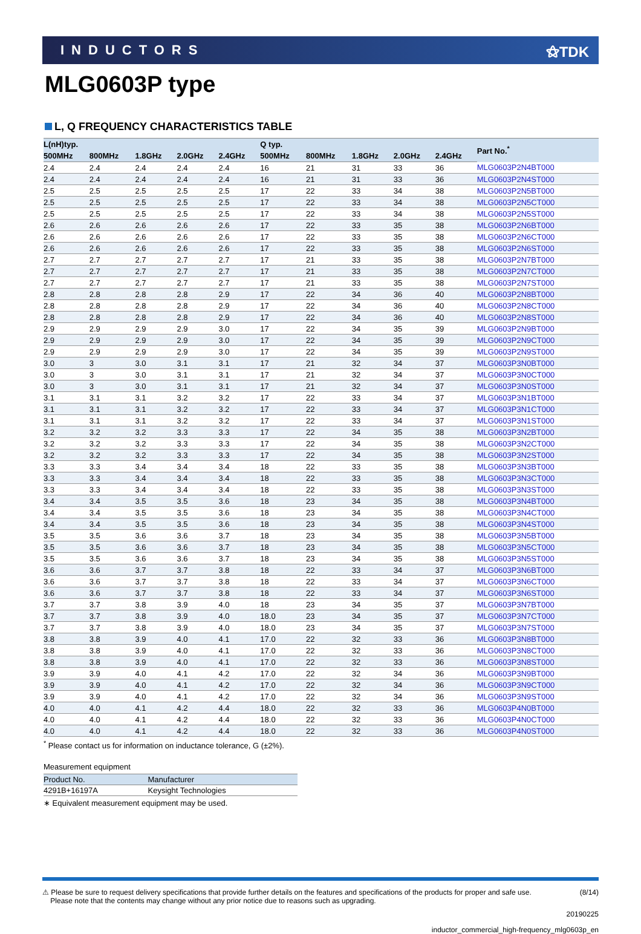INDUCTORS ⚝TDK
MLG0603P type
L, Q FREQUENCY CHARACTERISTICS TABLE
| L(nH)typ. | | | | | Q typ. | | | | | Part No.<sup>*</sup> |
| --- | --- | --- | --- | --- | --- | --- | --- | --- | --- | --- |
| 500MHz | 800MHz | 1.8GHz | 2.0GHz | 2.4GHz | 500MHz | 800MHz | 1.8GHz | 2.0GHz | 2.4GHz | |
| 2.4 | 2.4 | 2.4 | 2.4 | 2.4 | 16 | 21 | 31 | 33 | 36 | MLG0603P2N4BT000 |
| 2.4 | 2.4 | 2.4 | 2.4 | 2.4 | 16 | 21 | 31 | 33 | 36 | MLG0603P2N4ST000 |
| 2.5 | 2.5 | 2.5 | 2.5 | 2.5 | 17 | 22 | 33 | 34 | 38 | MLG0603P2N5BT000 |
| 2.5 | 2.5 | 2.5 | 2.5 | 2.5 | 17 | 22 | 33 | 34 | 38 | MLG0603P2N5CT000 |
| 2.5 | 2.5 | 2.5 | 2.5 | 2.5 | 17 | 22 | 33 | 34 | 38 | MLG0603P2N5ST000 |
| 2.6 | 2.6 | 2.6 | 2.6 | 2.6 | 17 | 22 | 33 | 35 | 38 | MLG0603P2N6BT000 |
| 2.6 | 2.6 | 2.6 | 2.6 | 2.6 | 17 | 22 | 33 | 35 | 38 | MLG0603P2N6CT000 |
| 2.6 | 2.6 | 2.6 | 2.6 | 2.6 | 17 | 22 | 33 | 35 | 38 | MLG0603P2N6ST000 |
| 2.7 | 2.7 | 2.7 | 2.7 | 2.7 | 17 | 21 | 33 | 35 | 38 | MLG0603P2N7BT000 |
| 2.7 | 2.7 | 2.7 | 2.7 | 2.7 | 17 | 21 | 33 | 35 | 38 | MLG0603P2N7CT000 |
| 2.7 | 2.7 | 2.7 | 2.7 | 2.7 | 17 | 21 | 33 | 35 | 38 | MLG0603P2N7ST000 |
| 2.8 | 2.8 | 2.8 | 2.8 | 2.9 | 17 | 22 | 34 | 36 | 40 | MLG0603P2N8BT000 |
| 2.8 | 2.8 | 2.8 | 2.8 | 2.9 | 17 | 22 | 34 | 36 | 40 | MLG0603P2N8CT000 |
| 2.8 | 2.8 | 2.8 | 2.8 | 2.9 | 17 | 22 | 34 | 36 | 40 | MLG0603P2N8ST000 |
| 2.9 | 2.9 | 2.9 | 2.9 | 3.0 | 17 | 22 | 34 | 35 | 39 | MLG0603P2N9BT000 |
| 2.9 | 2.9 | 2.9 | 2.9 | 3.0 | 17 | 22 | 34 | 35 | 39 | MLG0603P2N9CT000 |
| 2.9 | 2.9 | 2.9 | 2.9 | 3.0 | 17 | 22 | 34 | 35 | 39 | MLG0603P2N9ST000 |
| 3.0 | 3 | 3.0 | 3.1 | 3.1 | 17 | 21 | 32 | 34 | 37 | MLG0603P3N0BT000 |
| 3.0 | 3 | 3.0 | 3.1 | 3.1 | 17 | 21 | 32 | 34 | 37 | MLG0603P3N0CT000 |
| 3.0 | 3 | 3.0 | 3.1 | 3.1 | 17 | 21 | 32 | 34 | 37 | MLG0603P3N0ST000 |
| 3.1 | 3.1 | 3.1 | 3.2 | 3.2 | 17 | 22 | 33 | 34 | 37 | MLG0603P3N1BT000 |
| 3.1 | 3.1 | 3.1 | 3.2 | 3.2 | 17 | 22 | 33 | 34 | 37 | MLG0603P3N1CT000 |
| 3.1 | 3.1 | 3.1 | 3.2 | 3.2 | 17 | 22 | 33 | 34 | 37 | MLG0603P3N1ST000 |
| 3.2 | 3.2 | 3.2 | 3.3 | 3.3 | 17 | 22 | 34 | 35 | 38 | MLG0603P3N2BT000 |
| 3.2 | 3.2 | 3.2 | 3.3 | 3.3 | 17 | 22 | 34 | 35 | 38 | MLG0603P3N2CT000 |
| 3.2 | 3.2 | 3.2 | 3.3 | 3.3 | 17 | 22 | 34 | 35 | 38 | MLG0603P3N2ST000 |
| 3.3 | 3.3 | 3.4 | 3.4 | 3.4 | 18 | 22 | 33 | 35 | 38 | MLG0603P3N3BT000 |
| 3.3 | 3.3 | 3.4 | 3.4 | 3.4 | 18 | 22 | 33 | 35 | 38 | MLG0603P3N3CT000 |
| 3.3 | 3.3 | 3.4 | 3.4 | 3.4 | 18 | 22 | 33 | 35 | 38 | MLG0603P3N3ST000 |
| 3.4 | 3.4 | 3.5 | 3.5 | 3.6 | 18 | 23 | 34 | 35 | 38 | MLG0603P3N4BT000 |
| 3.4 | 3.4 | 3.5 | 3.5 | 3.6 | 18 | 23 | 34 | 35 | 38 | MLG0603P3N4CT000 |
| 3.4 | 3.4 | 3.5 | 3.5 | 3.6 | 18 | 23 | 34 | 35 | 38 | MLG0603P3N4ST000 |
| 3.5 | 3.5 | 3.6 | 3.6 | 3.7 | 18 | 23 | 34 | 35 | 38 | MLG0603P3N5BT000 |
| 3.5 | 3.5 | 3.6 | 3.6 | 3.7 | 18 | 23 | 34 | 35 | 38 | MLG0603P3N5CT000 |
| 3.5 | 3.5 | 3.6 | 3.6 | 3.7 | 18 | 23 | 34 | 35 | 38 | MLG0603P3N5ST000 |
| 3.6 | 3.6 | 3.7 | 3.7 | 3.8 | 18 | 22 | 33 | 34 | 37 | MLG0603P3N6BT000 |
| 3.6 | 3.6 | 3.7 | 3.7 | 3.8 | 18 | 22 | 33 | 34 | 37 | MLG0603P3N6CT000 |
| 3.6 | 3.6 | 3.7 | 3.7 | 3.8 | 18 | 22 | 33 | 34 | 37 | MLG0603P3N6ST000 |
| 3.7 | 3.7 | 3.8 | 3.9 | 4.0 | 18 | 23 | 34 | 35 | 37 | MLG0603P3N7BT000 |
| 3.7 | 3.7 | 3.8 | 3.9 | 4.0 | 18.0 | 23 | 34 | 35 | 37 | MLG0603P3N7CT000 |
| 3.7 | 3.7 | 3.8 | 3.9 | 4.0 | 18.0 | 23 | 34 | 35 | 37 | MLG0603P3N7ST000 |
| 3.8 | 3.8 | 3.9 | 4.0 | 4.1 | 17.0 | 22 | 32 | 33 | 36 | MLG0603P3N8BT000 |
| 3.8 | 3.8 | 3.9 | 4.0 | 4.1 | 17.0 | 22 | 32 | 33 | 36 | MLG0603P3N8CT000 |
| 3.8 | 3.8 | 3.9 | 4.0 | 4.1 | 17.0 | 22 | 32 | 33 | 36 | MLG0603P3N8ST000 |
| 3.9 | 3.9 | 4.0 | 4.1 | 4.2 | 17.0 | 22 | 32 | 34 | 36 | MLG0603P3N9BT000 |
| 3.9 | 3.9 | 4.0 | 4.1 | 4.2 | 17.0 | 22 | 32 | 34 | 36 | MLG0603P3N9CT000 |
| 3.9 | 3.9 | 4.0 | 4.1 | 4.2 | 17.0 | 22 | 32 | 34 | 36 | MLG0603P3N9ST000 |
| 4.0 | 4.0 | 4.1 | 4.2 | 4.4 | 18.0 | 22 | 32 | 33 | 36 | MLG0603P4N0BT000 |
| 4.0 | 4.0 | 4.1 | 4.2 | 4.4 | 18.0 | 22 | 32 | 33 | 36 | MLG0603P4N0CT000 |
| 4.0 | 4.0 | 4.1 | 4.2 | 4.4 | 18.0 | 22 | 32 | 33 | 36 | MLG0603P4N0ST000 |
<sup>*</sup> Please contact us for information on inductance tolerance, G (±2%).
Measurement equipment
| Product No. | Manufacturer |
| --- | --- |
| 4291B+16197A | Keysight Technologies |
∗ Equivalent measurement equipment may be used.
⚠ Please be sure to request delivery specifications that provide further details on the features and specifications of the products for proper and safe use.
Please note that the contents may change without any prior notice due to reasons such as upgrading.
(8/14)
20190225
inductor_commercial_high-frequency_mlg0603p_en